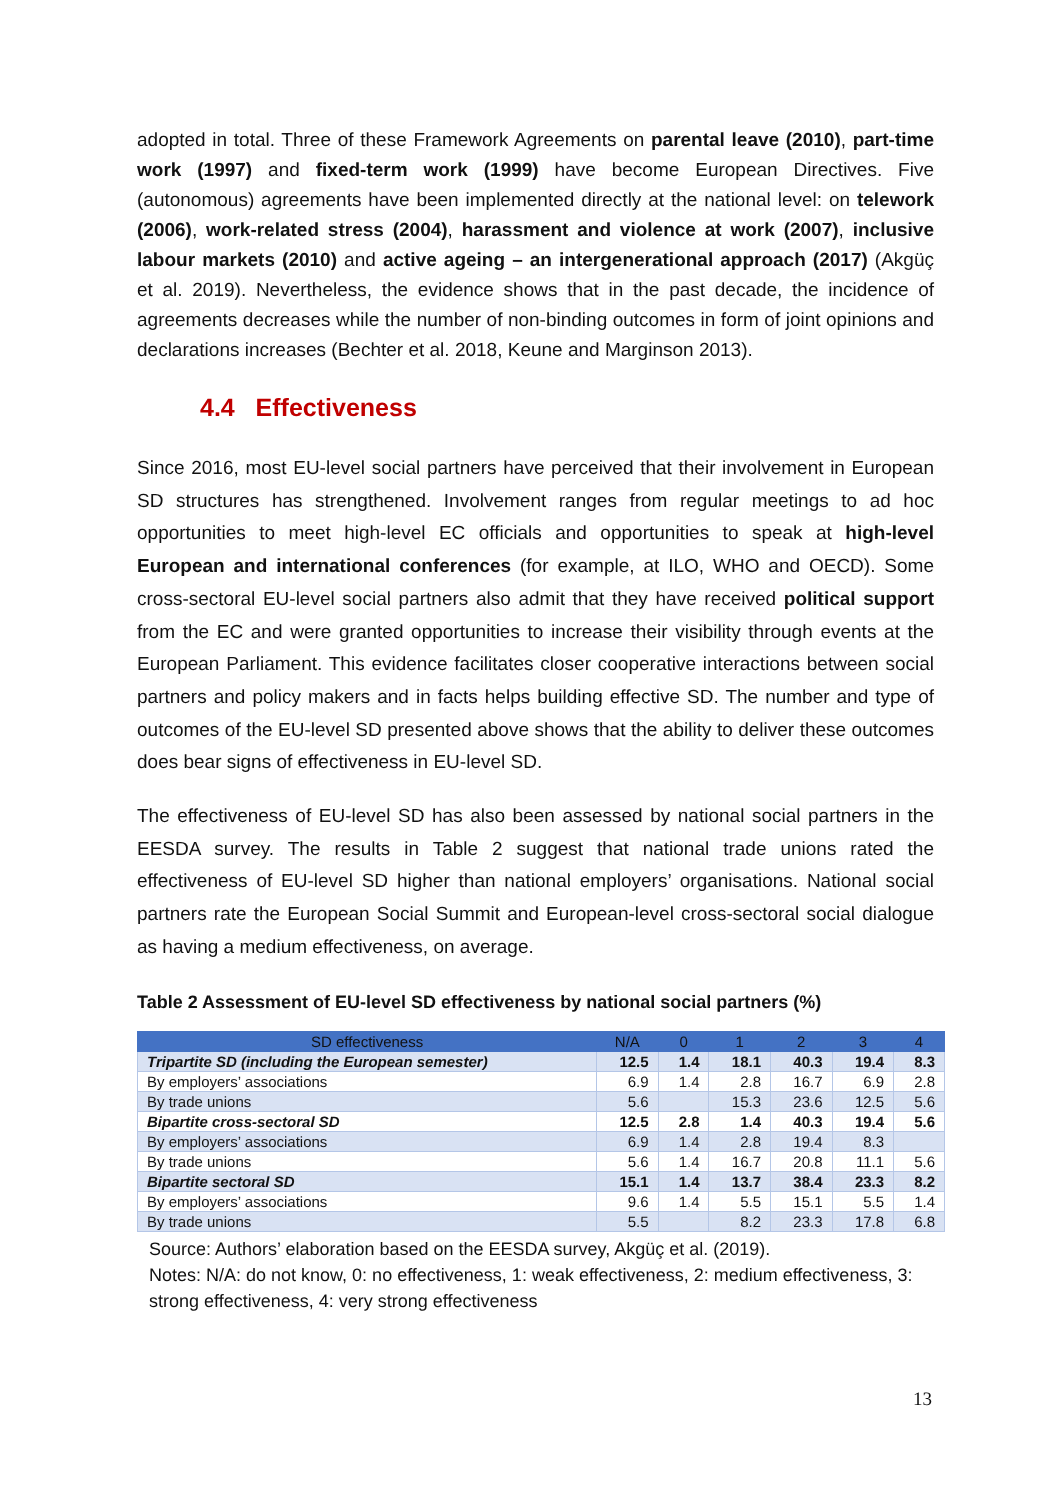adopted in total. Three of these Framework Agreements on parental leave (2010), part-time work (1997) and fixed-term work (1999) have become European Directives. Five (autonomous) agreements have been implemented directly at the national level: on telework (2006), work-related stress (2004), harassment and violence at work (2007), inclusive labour markets (2010) and active ageing – an intergenerational approach (2017) (Akgüç et al. 2019). Nevertheless, the evidence shows that in the past decade, the incidence of agreements decreases while the number of non-binding outcomes in form of joint opinions and declarations increases (Bechter et al. 2018, Keune and Marginson 2013).
4.4 Effectiveness
Since 2016, most EU-level social partners have perceived that their involvement in European SD structures has strengthened. Involvement ranges from regular meetings to ad hoc opportunities to meet high-level EC officials and opportunities to speak at high-level European and international conferences (for example, at ILO, WHO and OECD). Some cross-sectoral EU-level social partners also admit that they have received political support from the EC and were granted opportunities to increase their visibility through events at the European Parliament. This evidence facilitates closer cooperative interactions between social partners and policy makers and in facts helps building effective SD. The number and type of outcomes of the EU-level SD presented above shows that the ability to deliver these outcomes does bear signs of effectiveness in EU-level SD.
The effectiveness of EU-level SD has also been assessed by national social partners in the EESDA survey. The results in Table 2 suggest that national trade unions rated the effectiveness of EU-level SD higher than national employers’ organisations. National social partners rate the European Social Summit and European-level cross-sectoral social dialogue as having a medium effectiveness, on average.
Table 2 Assessment of EU-level SD effectiveness by national social partners (%)
| SD effectiveness | N/A | 0 | 1 | 2 | 3 | 4 |
| --- | --- | --- | --- | --- | --- | --- |
| Tripartite SD (including the European semester) | 12.5 | 1.4 | 18.1 | 40.3 | 19.4 | 8.3 |
| By employers’ associations | 6.9 | 1.4 | 2.8 | 16.7 | 6.9 | 2.8 |
| By trade unions | 5.6 | | 15.3 | 23.6 | 12.5 | 5.6 |
| Bipartite cross-sectoral SD | 12.5 | 2.8 | 1.4 | 40.3 | 19.4 | 5.6 |
| By employers’ associations | 6.9 | 1.4 | 2.8 | 19.4 | 8.3 | |
| By trade unions | 5.6 | 1.4 | 16.7 | 20.8 | 11.1 | 5.6 |
| Bipartite sectoral SD | 15.1 | 1.4 | 13.7 | 38.4 | 23.3 | 8.2 |
| By employers’ associations | 9.6 | 1.4 | 5.5 | 15.1 | 5.5 | 1.4 |
| By trade unions | 5.5 | | 8.2 | 23.3 | 17.8 | 6.8 |
Source: Authors’ elaboration based on the EESDA survey, Akgüç et al. (2019).
Notes: N/A: do not know, 0: no effectiveness, 1: weak effectiveness, 2: medium effectiveness, 3: strong effectiveness, 4: very strong effectiveness
13